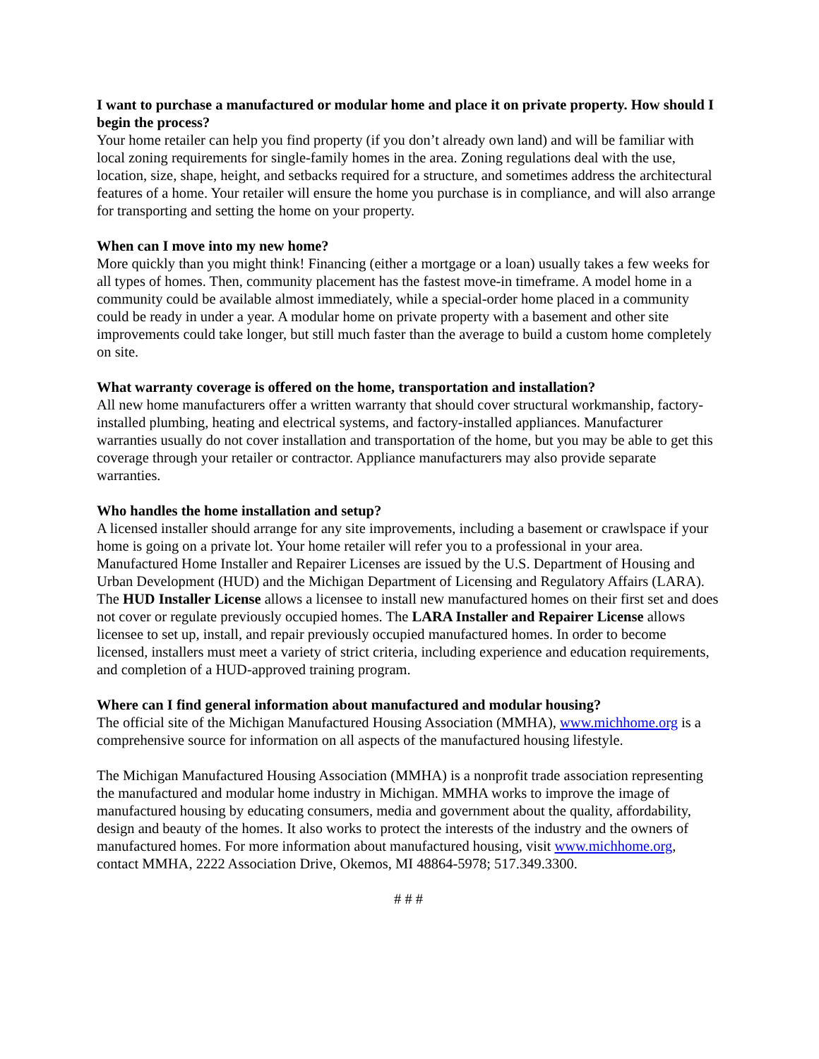I want to purchase a manufactured or modular home and place it on private property. How should I begin the process?
Your home retailer can help you find property (if you don’t already own land) and will be familiar with local zoning requirements for single-family homes in the area. Zoning regulations deal with the use, location, size, shape, height, and setbacks required for a structure, and sometimes address the architectural features of a home. Your retailer will ensure the home you purchase is in compliance, and will also arrange for transporting and setting the home on your property.
When can I move into my new home?
More quickly than you might think! Financing (either a mortgage or a loan) usually takes a few weeks for all types of homes. Then, community placement has the fastest move-in timeframe. A model home in a community could be available almost immediately, while a special-order home placed in a community could be ready in under a year. A modular home on private property with a basement and other site improvements could take longer, but still much faster than the average to build a custom home completely on site.
What warranty coverage is offered on the home, transportation and installation?
All new home manufacturers offer a written warranty that should cover structural workmanship, factory-installed plumbing, heating and electrical systems, and factory-installed appliances. Manufacturer warranties usually do not cover installation and transportation of the home, but you may be able to get this coverage through your retailer or contractor. Appliance manufacturers may also provide separate warranties.
Who handles the home installation and setup?
A licensed installer should arrange for any site improvements, including a basement or crawlspace if your home is going on a private lot. Your home retailer will refer you to a professional in your area. Manufactured Home Installer and Repairer Licenses are issued by the U.S. Department of Housing and Urban Development (HUD) and the Michigan Department of Licensing and Regulatory Affairs (LARA). The HUD Installer License allows a licensee to install new manufactured homes on their first set and does not cover or regulate previously occupied homes. The LARA Installer and Repairer License allows licensee to set up, install, and repair previously occupied manufactured homes. In order to become licensed, installers must meet a variety of strict criteria, including experience and education requirements, and completion of a HUD-approved training program.
Where can I find general information about manufactured and modular housing?
The official site of the Michigan Manufactured Housing Association (MMHA), www.michhome.org is a comprehensive source for information on all aspects of the manufactured housing lifestyle.
The Michigan Manufactured Housing Association (MMHA) is a nonprofit trade association representing the manufactured and modular home industry in Michigan. MMHA works to improve the image of manufactured housing by educating consumers, media and government about the quality, affordability, design and beauty of the homes. It also works to protect the interests of the industry and the owners of manufactured homes. For more information about manufactured housing, visit www.michhome.org, contact MMHA, 2222 Association Drive, Okemos, MI 48864-5978; 517.349.3300.
# # #